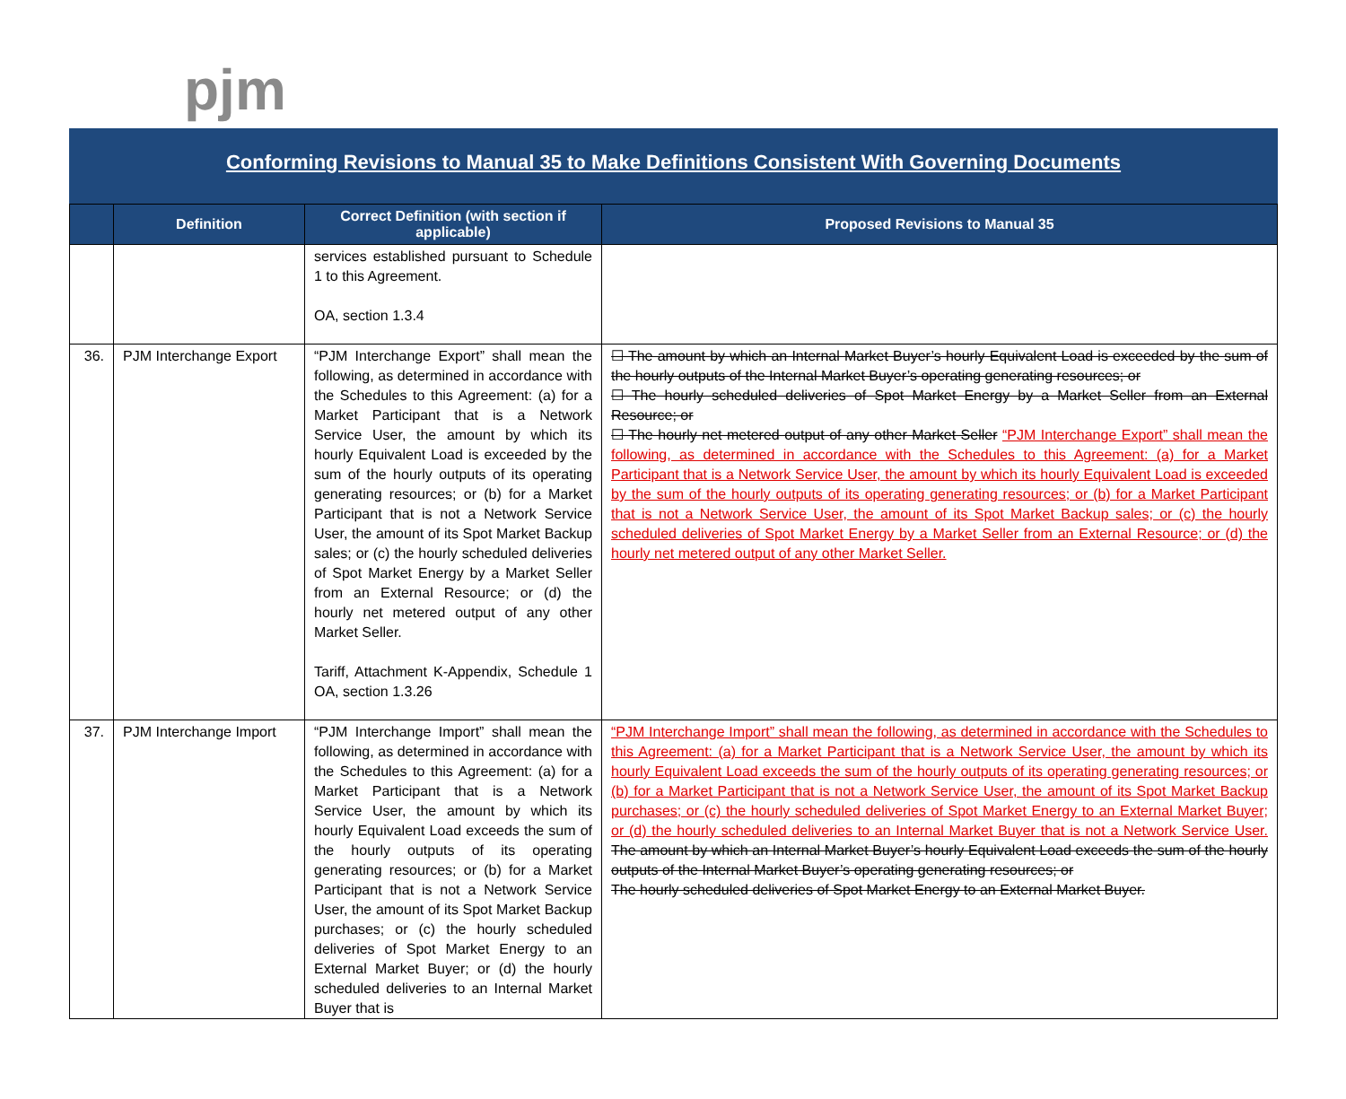pjm
Conforming Revisions to Manual 35 to Make Definitions Consistent With Governing Documents
| | Definition | Correct Definition (with section if applicable) | Proposed Revisions to Manual 35 |
| --- | --- | --- | --- |
| | | services established pursuant to Schedule 1 to this Agreement. OA, section 1.3.4 | |
| 36. | PJM Interchange Export | “PJM Interchange Export” shall mean the following, as determined in accordance with the Schedules to this Agreement: (a) for a Market Participant that is a Network Service User, the amount by which its hourly Equivalent Load is exceeded by the sum of the hourly outputs of its operating generating resources; or (b) for a Market Participant that is not a Network Service User, the amount of its Spot Market Backup sales; or (c) the hourly scheduled deliveries of Spot Market Energy by a Market Seller from an External Resource; or (d) the hourly net metered output of any other Market Seller. Tariff, Attachment K-Appendix, Schedule 1 OA, section 1.3.26 | ☐ The amount by which an Internal Market Buyer’s hourly Equivalent Load is exceeded by the sum of the hourly outputs of the Internal Market Buyer’s operating generating resources; or ☐ The hourly scheduled deliveries of Spot Market Energy by a Market Seller from an External Resource; or ☐ The hourly net metered output of any other Market Seller “PJM Interchange Export” shall mean the following, as determined in accordance with the Schedules to this Agreement: (a) for a Market Participant that is a Network Service User, the amount by which its hourly Equivalent Load is exceeded by the sum of the hourly outputs of its operating generating resources; or (b) for a Market Participant that is not a Network Service User, the amount of its Spot Market Backup sales; or (c) the hourly scheduled deliveries of Spot Market Energy by a Market Seller from an External Resource; or (d) the hourly net metered output of any other Market Seller. |
| 37. | PJM Interchange Import | “PJM Interchange Import” shall mean the following, as determined in accordance with the Schedules to this Agreement: (a) for a Market Participant that is a Network Service User, the amount by which its hourly Equivalent Load exceeds the sum of the hourly outputs of its operating generating resources; or (b) for a Market Participant that is not a Network Service User, the amount of its Spot Market Backup purchases; or (c) the hourly scheduled deliveries of Spot Market Energy to an External Market Buyer; or (d) the hourly scheduled deliveries to an Internal Market Buyer that is | “PJM Interchange Import” shall mean the following, as determined in accordance with the Schedules to this Agreement: (a) for a Market Participant that is a Network Service User, the amount by which its hourly Equivalent Load exceeds the sum of the hourly outputs of its operating generating resources; or (b) for a Market Participant that is not a Network Service User, the amount of its Spot Market Backup purchases; or (c) the hourly scheduled deliveries of Spot Market Energy to an External Market Buyer; or (d) the hourly scheduled deliveries to an Internal Market Buyer that is not a Network Service User. The amount by which an Internal Market Buyer’s hourly Equivalent Load exceeds the sum of the hourly outputs of the Internal Market Buyer’s operating generating resources; or The hourly scheduled deliveries of Spot Market Energy to an External Market Buyer. |